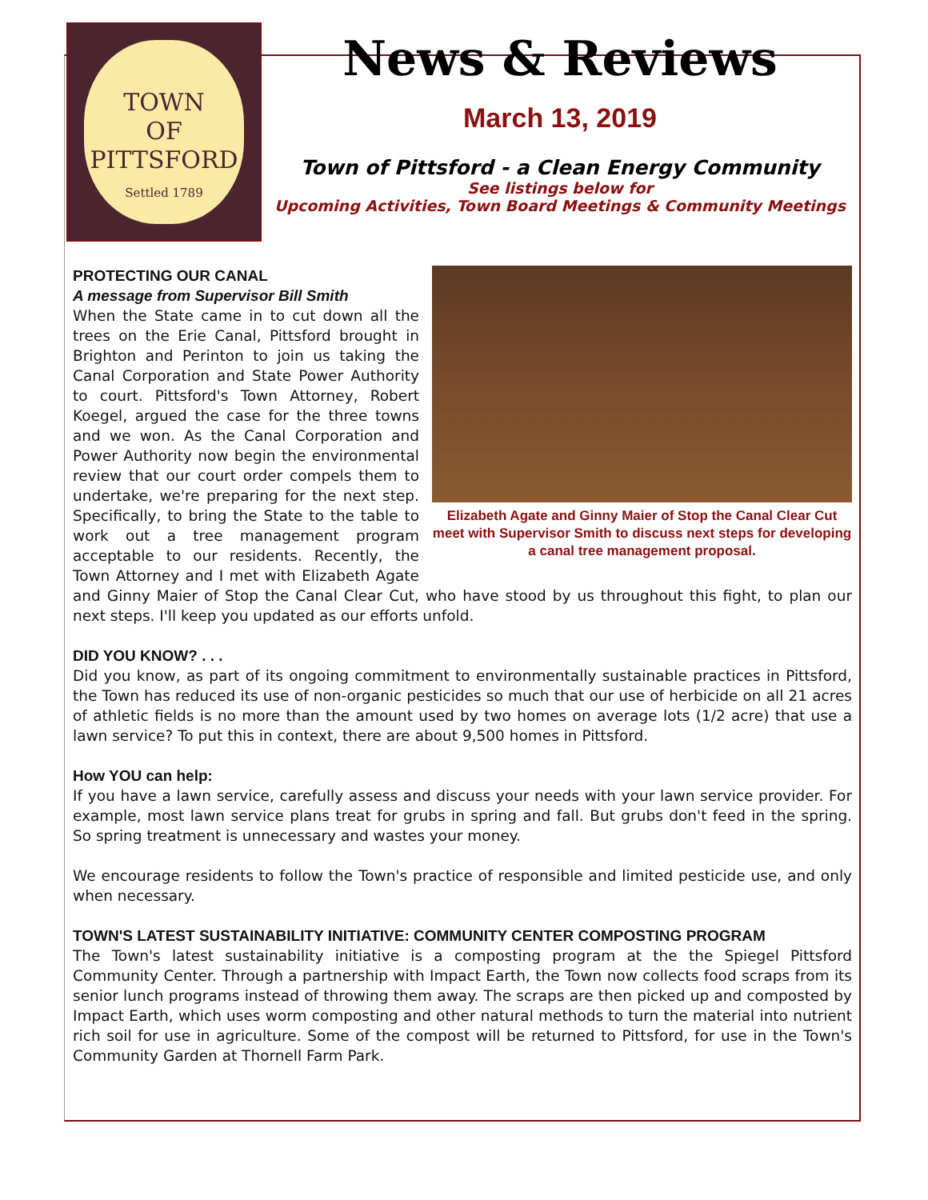TOWN
OF
PITTSFORD
Settled 1789
News & Reviews
March 13, 2019
Town of Pittsford - a Clean Energy Community
See listings below for
Upcoming Activities, Town Board Meetings & Community Meetings
Elizabeth Agate and Ginny Maier of Stop the Canal Clear Cut meet with Supervisor Smith to discuss next steps for developing a canal tree management proposal.
PROTECTING OUR CANAL
A message from Supervisor Bill Smith
When the State came in to cut down all the trees on the Erie Canal, Pittsford brought in Brighton and Perinton to join us taking the Canal Corporation and State Power Authority to court. Pittsford's Town Attorney, Robert Koegel, argued the case for the three towns and we won. As the Canal Corporation and Power Authority now begin the environmental review that our court order compels them to undertake, we're preparing for the next step. Specifically, to bring the State to the table to work out a tree management program acceptable to our residents. Recently, the Town Attorney and I met with Elizabeth Agate and Ginny Maier of Stop the Canal Clear Cut, who have stood by us throughout this fight, to plan our next steps. I'll keep you updated as our efforts unfold.
DID YOU KNOW? . . .
Did you know, as part of its ongoing commitment to environmentally sustainable practices in Pittsford, the Town has reduced its use of non-organic pesticides so much that our use of herbicide on all 21 acres of athletic fields is no more than the amount used by two homes on average lots (1/2 acre) that use a lawn service? To put this in context, there are about 9,500 homes in Pittsford.
How YOU can help:
If you have a lawn service, carefully assess and discuss your needs with your lawn service provider. For example, most lawn service plans treat for grubs in spring and fall. But grubs don't feed in the spring. So spring treatment is unnecessary and wastes your money.
We encourage residents to follow the Town's practice of responsible and limited pesticide use, and only when necessary.
TOWN'S LATEST SUSTAINABILITY INITIATIVE: COMMUNITY CENTER COMPOSTING PROGRAM
The Town's latest sustainability initiative is a composting program at the the Spiegel Pittsford Community Center. Through a partnership with Impact Earth, the Town now collects food scraps from its senior lunch programs instead of throwing them away. The scraps are then picked up and composted by Impact Earth, which uses worm composting and other natural methods to turn the material into nutrient rich soil for use in agriculture. Some of the compost will be returned to Pittsford, for use in the Town's Community Garden at Thornell Farm Park.